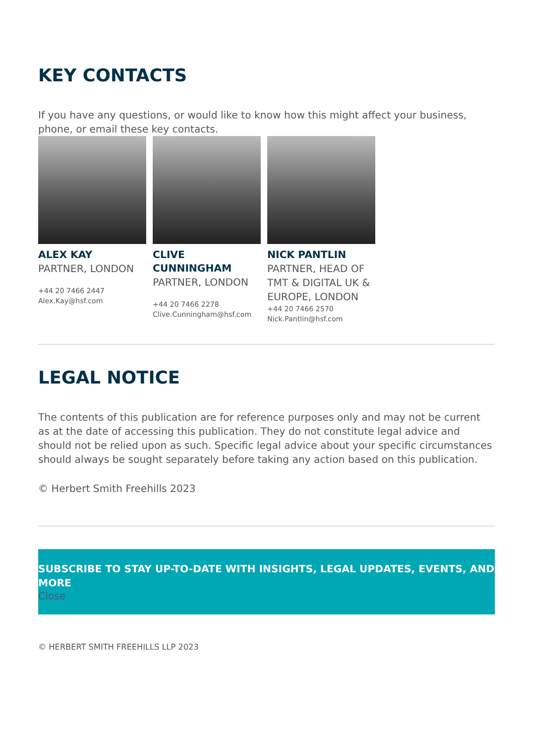KEY CONTACTS
If you have any questions, or would like to know how this might affect your business, phone, or email these key contacts.
ALEX KAY
PARTNER, LONDON
+44 20 7466 2447
Alex.Kay@hsf.com
CLIVE CUNNINGHAM
PARTNER, LONDON
+44 20 7466 2278
Clive.Cunningham@hsf.com
NICK PANTLIN
PARTNER, HEAD OF TMT & DIGITAL UK & EUROPE, LONDON
+44 20 7466 2570
Nick.Pantlin@hsf.com
LEGAL NOTICE
The contents of this publication are for reference purposes only and may not be current as at the date of accessing this publication. They do not constitute legal advice and should not be relied upon as such. Specific legal advice about your specific circumstances should always be sought separately before taking any action based on this publication.
© Herbert Smith Freehills 2023
SUBSCRIBE TO STAY UP-TO-DATE WITH INSIGHTS, LEGAL UPDATES, EVENTS, AND MORE
Close
© HERBERT SMITH FREEHILLS LLP 2023